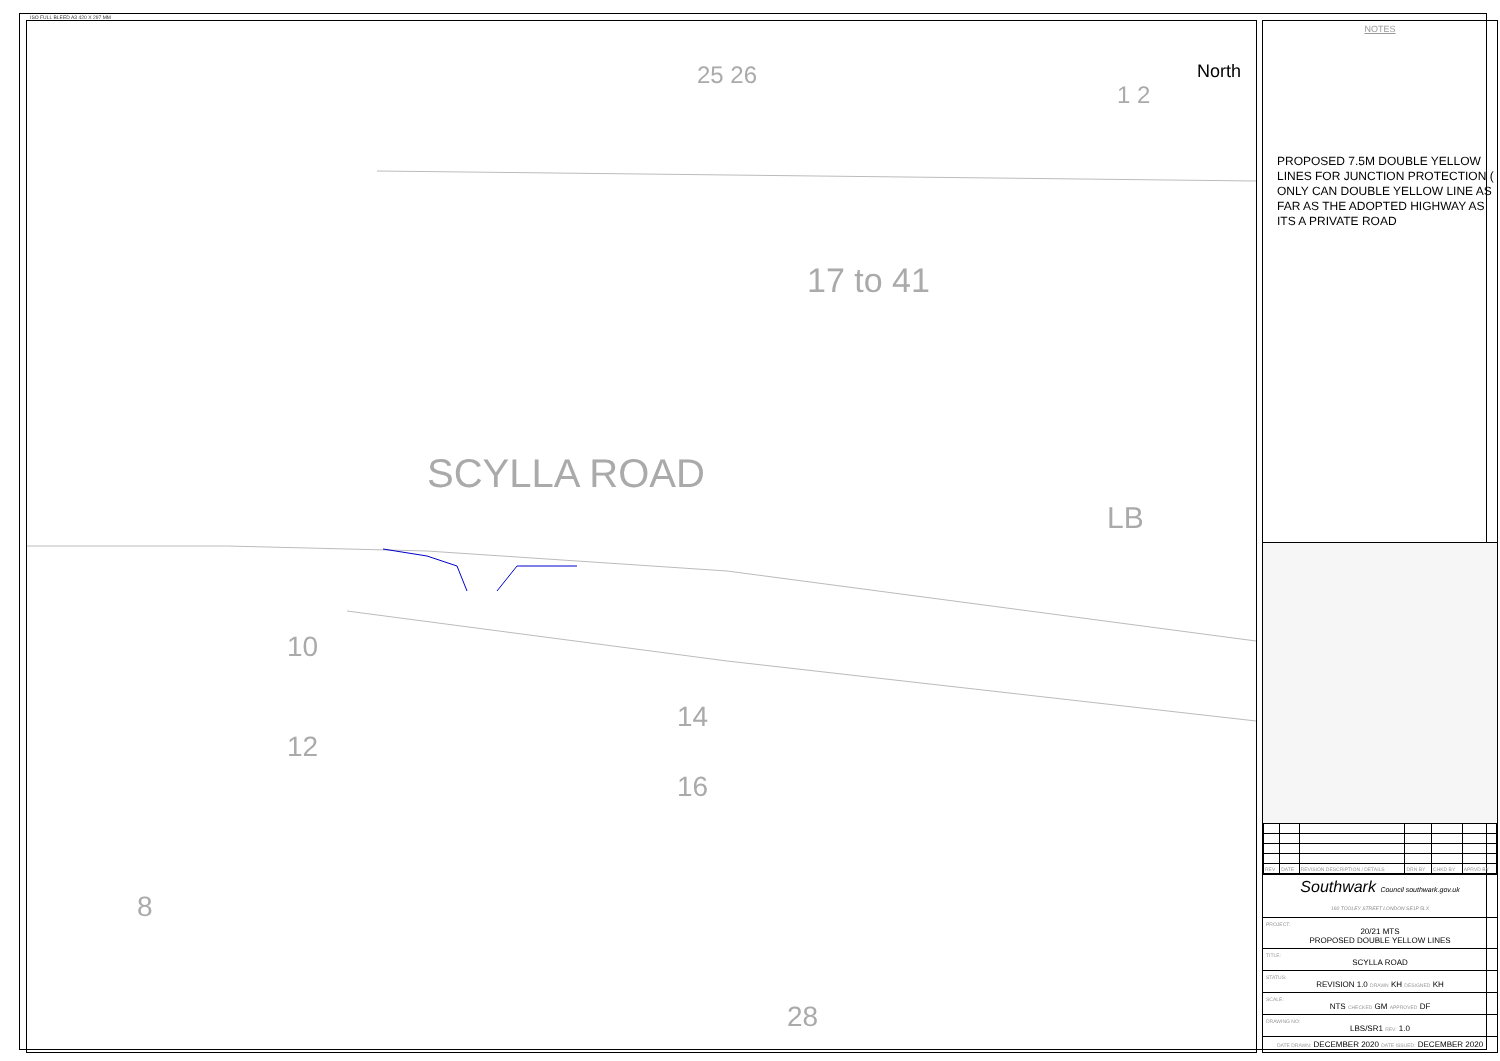ISO FULL BLEED A3 420 X 297 MM
SCYLLA ROAD
17 to 41
LB
North
25 26
1 2
10
12
14
16
8
28
NOTES
PROPOSED 7.5M DOUBLE YELLOW LINES FOR JUNCTION PROTECTION ( ONLY CAN DOUBLE YELLOW LINE AS FAR AS THE ADOPTED HIGHWAY AS ITS A PRIVATE ROAD
| REV | DATE | REVISION DESCRIPTION / DETAILS | DRN BY | CHKD BY | APRVD BY |
Southwark Council southwark.gov.uk
160 TOOLEY STREET LONDON SE1P 5LX
PROJECT:
20/21 MTS
PROPOSED DOUBLE YELLOW LINES
TITLE:
SCYLLA ROAD
STATUS:
REVISION 1.0 DRAWN KH DESIGNED KH
SCALE:
NTS CHECKED GM APPROVED DF
DRAWING NO:
LBS/SR1 REV: 1.0
DATE DRAWN: DECEMBER 2020 DATE ISSUED: DECEMBER 2020